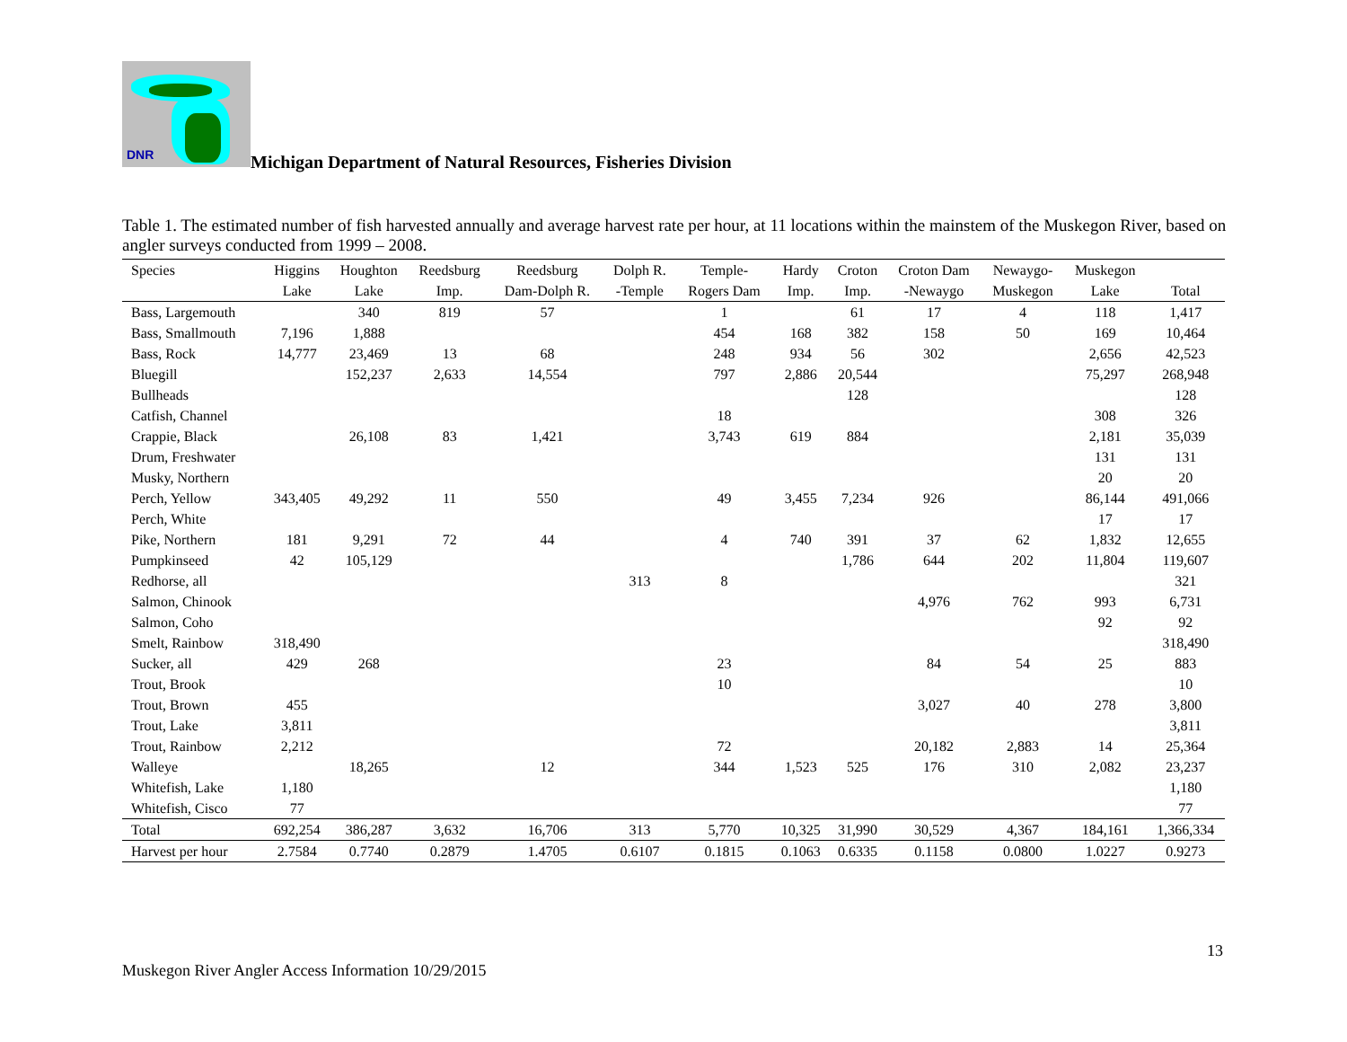DNR
Michigan Department of Natural Resources, Fisheries Division
Table 1. The estimated number of fish harvested annually and average harvest rate per hour, at 11 locations within the mainstem of the Muskegon River, based on angler surveys conducted from 1999 – 2008.
| Species | Higgins | Houghton | Reedsburg | Reedsburg | Dolph R. | Temple- | Hardy | Croton | Croton Dam | Newaygo- | Muskegon | |
| --- | --- | --- | --- | --- | --- | --- | --- | --- | --- | --- | --- | --- |
| | Lake | Lake | Imp. | Dam-Dolph R. | -Temple | Rogers Dam | Imp. | Imp. | -Newaygo | Muskegon | Lake | Total |
| Bass, Largemouth | | 340 | 819 | 57 | | 1 | | 61 | 17 | 4 | 118 | 1,417 |
| Bass, Smallmouth | 7,196 | 1,888 | | | | 454 | 168 | 382 | 158 | 50 | 169 | 10,464 |
| Bass, Rock | 14,777 | 23,469 | 13 | 68 | | 248 | 934 | 56 | 302 | | 2,656 | 42,523 |
| Bluegill | | 152,237 | 2,633 | 14,554 | | 797 | 2,886 | 20,544 | | | 75,297 | 268,948 |
| Bullheads | | | | | | | | 128 | | | | 128 |
| Catfish, Channel | | | | | | 18 | | | | | 308 | 326 |
| Crappie, Black | | 26,108 | 83 | 1,421 | | 3,743 | 619 | 884 | | | 2,181 | 35,039 |
| Drum, Freshwater | | | | | | | | | | | 131 | 131 |
| Musky, Northern | | | | | | | | | | | 20 | 20 |
| Perch, Yellow | 343,405 | 49,292 | 11 | 550 | | 49 | 3,455 | 7,234 | 926 | | 86,144 | 491,066 |
| Perch, White | | | | | | | | | | | 17 | 17 |
| Pike, Northern | 181 | 9,291 | 72 | 44 | | 4 | 740 | 391 | 37 | 62 | 1,832 | 12,655 |
| Pumpkinseed | 42 | 105,129 | | | | | | 1,786 | 644 | 202 | 11,804 | 119,607 |
| Redhorse, all | | | | | 313 | 8 | | | | | | 321 |
| Salmon, Chinook | | | | | | | | | 4,976 | 762 | 993 | 6,731 |
| Salmon, Coho | | | | | | | | | | | 92 | 92 |
| Smelt, Rainbow | 318,490 | | | | | | | | | | | 318,490 |
| Sucker, all | 429 | 268 | | | | 23 | | | 84 | 54 | 25 | 883 |
| Trout, Brook | | | | | | 10 | | | | | | 10 |
| Trout, Brown | 455 | | | | | | | | 3,027 | 40 | 278 | 3,800 |
| Trout, Lake | 3,811 | | | | | | | | | | | 3,811 |
| Trout, Rainbow | 2,212 | | | | | 72 | | | 20,182 | 2,883 | 14 | 25,364 |
| Walleye | | 18,265 | | 12 | | 344 | 1,523 | 525 | 176 | 310 | 2,082 | 23,237 |
| Whitefish, Lake | 1,180 | | | | | | | | | | | 1,180 |
| Whitefish, Cisco | 77 | | | | | | | | | | | 77 |
| Total | 692,254 | 386,287 | 3,632 | 16,706 | 313 | 5,770 | 10,325 | 31,990 | 30,529 | 4,367 | 184,161 | 1,366,334 |
| Harvest per hour | 2.7584 | 0.7740 | 0.2879 | 1.4705 | 0.6107 | 0.1815 | 0.1063 | 0.6335 | 0.1158 | 0.0800 | 1.0227 | 0.9273 |
13
Muskegon River Angler Access Information 10/29/2015